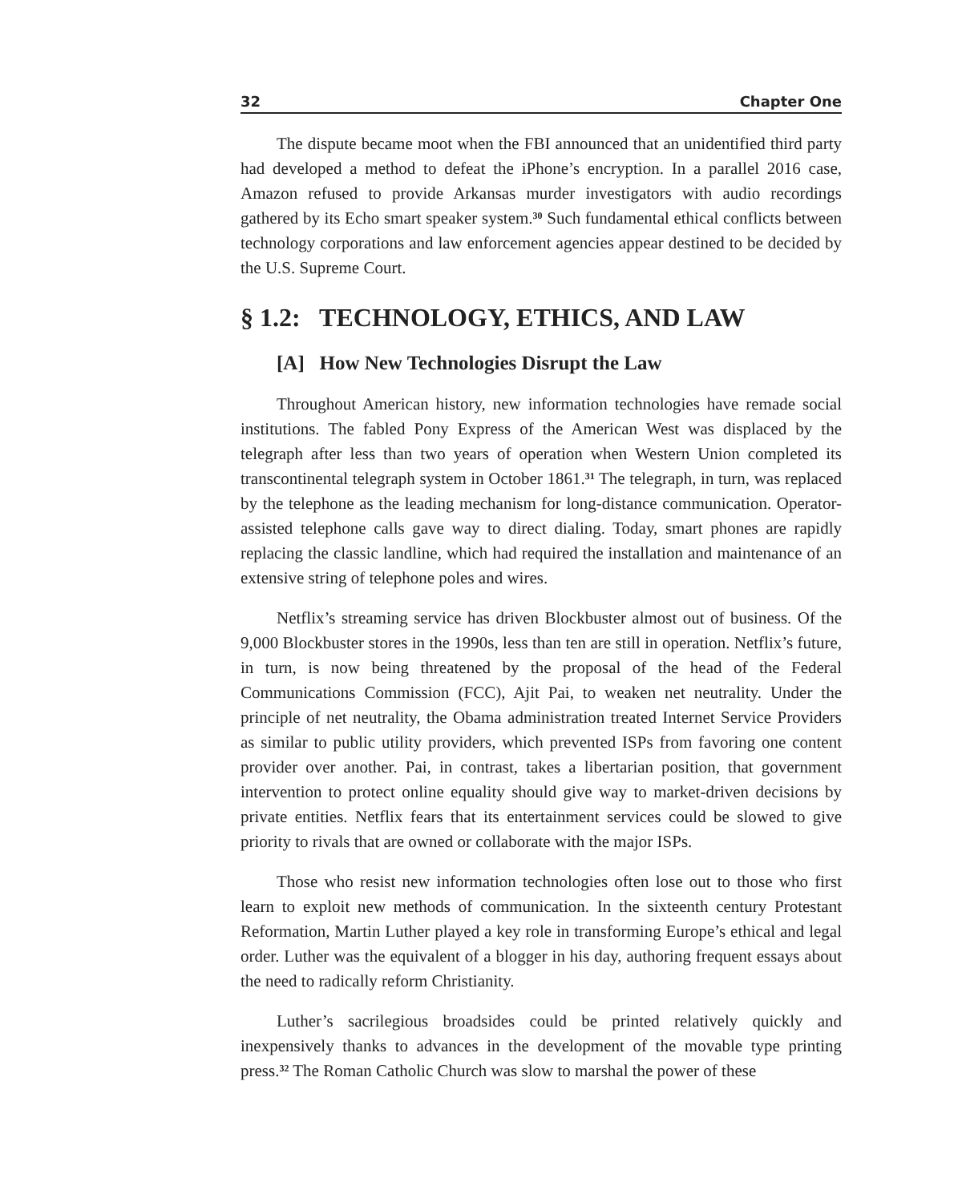32 Chapter One
The dispute became moot when the FBI announced that an unidentified third party had developed a method to defeat the iPhone’s encryption. In a parallel 2016 case, Amazon refused to provide Arkansas murder investigators with audio recordings gathered by its Echo smart speaker system.<sup>30</sup> Such fundamental ethical conflicts between technology corporations and law enforcement agencies appear destined to be decided by the U.S. Supreme Court.
§ 1.2: TECHNOLOGY, ETHICS, AND LAW
[A] How New Technologies Disrupt the Law
Throughout American history, new information technologies have remade social institutions. The fabled Pony Express of the American West was displaced by the telegraph after less than two years of operation when Western Union completed its transcontinental telegraph system in October 1861.<sup>31</sup> The telegraph, in turn, was replaced by the telephone as the leading mechanism for long-distance communication. Operator-assisted telephone calls gave way to direct dialing. Today, smart phones are rapidly replacing the classic landline, which had required the installation and maintenance of an extensive string of telephone poles and wires.
Netflix’s streaming service has driven Blockbuster almost out of business. Of the 9,000 Blockbuster stores in the 1990s, less than ten are still in operation. Netflix’s future, in turn, is now being threatened by the proposal of the head of the Federal Communications Commission (FCC), Ajit Pai, to weaken net neutrality. Under the principle of net neutrality, the Obama administration treated Internet Service Providers as similar to public utility providers, which prevented ISPs from favoring one content provider over another. Pai, in contrast, takes a libertarian position, that government intervention to protect online equality should give way to market-driven decisions by private entities. Netflix fears that its entertainment services could be slowed to give priority to rivals that are owned or collaborate with the major ISPs.
Those who resist new information technologies often lose out to those who first learn to exploit new methods of communication. In the sixteenth century Protestant Reformation, Martin Luther played a key role in transforming Europe’s ethical and legal order. Luther was the equivalent of a blogger in his day, authoring frequent essays about the need to radically reform Christianity.
Luther’s sacrilegious broadsides could be printed relatively quickly and inexpensively thanks to advances in the development of the movable type printing press.<sup>32</sup> The Roman Catholic Church was slow to marshal the power of these